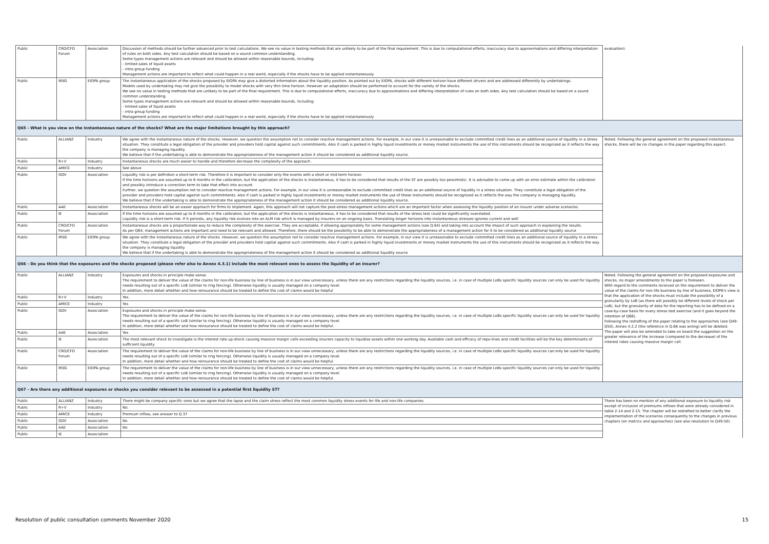| Public | CRO/CFO Forum | Association | Discussion of methods should be further advanced prior to test calculations. We see no value in testing methods that are unlikely to be part of the final requirement. This is due to computational efforts, inaccuracy due to approximations and differing interpretation of rules on both sides. Any test calculation should be based on a sound common understanding. Some types management actions are relevant and should be allowed within reasonable bounds, including: - limited sales of liquid assets - intra group funding Management actions are important to reflect what could happen in a real world, especially if the shocks have to be applied instantaneously | evaluation). |
| Public | IRSG | EIOPA group | The instantaneous application of the shocks proposed by EIOPA may give a distorted information about the liquidity position. As pointed out by EIOPA, shocks with different horizon have different drivers and are addressed differently by undertakings. Models used by undertaking may not give the possibility to model shocks with very thin time horizon. However an adaptation should be performed to account for the variety of the shocks. We see no value in testing methods that are unlikely to be part of the final requirement. This is due to computational efforts, inaccuracy due to approximations and differing interpretation of rules on both sides. Any test calculation should be based on a sound common understanding. Some types management actions are relevant and should be allowed within reasonable bounds, including: - limited sales of liquid assets - intra group funding Management actions are important to reflect what could happen in a real world, especially if the shocks have to be applied instantaneously | |
| Q65 - What is you view on the instantaneous nature of the shocks? What are the major limitations brought by this approach? | | | | |
| Public | ALLIANZ | Industry | We agree with the instantaneous nature of the shocks. However, we question the assumption not to consider reactive management actions. For example, in our view it is unreasonable to exclude committed credit lines as an additional source of liquidity in a stress situation. They constitute a legal obligation of the provider and providers hold capital against such commitments. Also if cash is parked in highly liquid investments or money market instruments the use of this instruments should be recognized as it reflects the way the company is managing liquidity. We believe that if the undertaking is able to demonstrate the appropriateness of the management action it should be considered as additional liquidity source. | Noted. Following the general agreement on the proposed instantaneous shocks, there will be no changes in the paper regarding this aspect. |
| Public | R+V | Industry | Instantaneous shocks are much easier to handle and therefore decrease the complexity of the approach. | |
| Public | AMICE | Industry | See above | |
| Public | GDV | Association | Liquidity risk is per definition a short-term risk. Therefore it is important to consider only the events with a short or mid-term horizon. If the time horizons are assumed up to 6 months in the calibration, but the application of the shocks is instantaneous, it has to be considered that results of the ST are possibly too pessimistic. It is advisable to come up with an error estimate within the calibration and possibly introduce a correction term to take that effect into account. Further, we question the assumption not to consider reactive management actions. For example, in our view it is unreasonable to exclude committed credit lines as an additional source of liquidity in a stress situation. They constitute a legal obligation of the provider and providers hold capital against such commitments. Also if cash is parked in highly liquid investments or money market instruments the use of these instruments should be recognized as it reflects the way the company is managing liquidity. We believe that if the undertaking is able to demonstrate the appropriateness of the management action it should be considered as additional liquidity source. | |
| Public | AAE | Association | Instantaneous shocks will be an easier approach for firms to implement. Again, this approach will not capture the post-stress management actions which are an important factor when assessing the liquidity position of an insurer under adverse scenarios. | |
| Public | IE | Association | If the time horizons are assumed up to 6 months in the calibration, but the application of the shocks is instantaneous, it has to be considered that results of the stress test could be significantly overstated. Liquidity risk is a short-term risk. If it persists, any liquidity risk evolves into an ALM risk which is managed by insurers on an ongoing basis. Translating longer horizons into instantaneous stresses ignores current and well | |
| Public | CRO/CFO Forum | Association | Instantaneous shocks are a proportionate way to reduce the complexity of the exercise. They are acceptable, if allowing appropriately for some management actions (see Q.64) and taking into account the impact of such approach in explaining the results. As per Q64, management actions are important and need to be relevant and allowed. Therefore, there should be the possibility to be able to demonstrate the appropriateness of a management action for it to be considered as additional liquidity source | |
| Public | IRSG | EIOPA group | We agree with the instantaneous nature of the shocks. However, we question the assumption not to consider reactive management actions. For example, in our view it is unreasonable to exclude committed credit lines as an additional source of liquidity in a stress situation. They constitute a legal obligation of the provider and providers hold capital against such commitments. Also if cash is parked in highly liquid investments or money market instruments the use of this instruments should be recognized as it reflects the way the company is managing liquidity. We believe that if the undertaking is able to demonstrate the appropriateness of the management action it should be considered as additional liquidity source | |
| Q66 - Do you think that the exposures and the shocks proposed (please refer also to Annex 4.3.1) include the most relevant ones to assess the liquidity of an insurer? | | | | |
| Public | ALLIANZ | Industry | Exposures and shocks in principle make sense. The requirement to deliver the value of the claims for non-life business by line of business is in our view unnecessary, unless there are any restrictions regarding the liquidity sources, i.e. in case of multiple LoBs specific liquidity sources can only be used for liquidity needs resulting out of a specific LoB (similar to ring fencing). Otherwise liquidity is usually managed on a company level. In addition, more detail whether and how reinsurance should be treated to define the cost of claims would be helpful | Noted. Following the general agreement on the proposed exposures and shocks, no major amendments to the paper is foreseen. With regard to the comments received on the requirement to deliver the value of the claims for non-life business by line of business, EIOPA's view is that the application of the shocks must include the possibility of a granularity by LoB (as there will possibly be different levels of shock per LoB), but the granularity of data for the reporting has to be defined on a case-by-case basis for every stress test exercise (and it goes beyond the intention of Q66). Following the redrafting of the paper relating to the approaches (see Q49-Q50), Annex 4.2.2 (the reference in Q.66 was wrong) will be deleted. The paper will also be amended to take on board the suggestion on the greater relevance of the increase (compared to the decrease) of the interest rates causing massive margin call. |
| Public | R+V | Industry | Yes. | |
| Public | AMICE | Industry | Yes | |
| Public | GDV | Association | Exposures and shocks in principle make sense. The requirement to deliver the value of the claims for non-life business by line of business is in our view unnecessary, unless there are any restrictions regarding the liquidity sources, i.e. in case of multiple LoBs specific liquidity sources can only be used for liquidity needs resulting out of a specific LoB (similar to ring fencing). Otherwise liquidity is usually managed on a company level. In addition, more detail whether and how reinsurance should be treated to define the cost of claims would be helpful. | |
| Public | AAE | Association | Yes | |
| Public | IE | Association | The most relevant shock to investigate is the interest rate up-shock causing massive margin calls exceeding insurers capacity to liquidise assets within one working day. Available cash and efficacy of repo-lines and credit facilities will be the key determinants of sufficient liquidity. | |
| Public | CRO/CFO Forum | Association | The requirement to deliver the value of the claims for non-life business by line of business is in our view unnecessary, unless there are any restrictions regarding the liquidity sources, i.e. in case of multiple LoBs specific liquidity sources can only be used for liquidity needs resulting out of a specific LoB (similar to ring fencing). Otherwise liquidity is usually managed on a company level. In addition, more detail whether and how reinsurance should be treated to define the cost of claims would be helpful. | |
| Public | IRSG | EIOPA group | The requirement to deliver the value of the claims for non-life business by line of business is in our view unnecessary, unless there are any restrictions regarding the liquidity sources, i.e. in case of multiple LoBs specific liquidity sources can only be used for liquidity needs resulting out of a specific LoB (similar to ring fencing). Otherwise liquidity is usually managed on a company level. In addition, more detail whether and how reinsurance should be treated to define the cost of claims would be helpful. | |
| Q67 - Are there any additional exposures or shocks you consider relevant to be assessed in a potential first liquidity ST? | | | | |
| Public | ALLIANZ | Industry | There might be company specific ones but we agree that the lapse and the claim stress reflect the most common liquidity stress events for life and non-life companies. | There has been no mention of any additional exposure to liquidity risk except of inclusion of premiums inflows that were already considered in table 2-14 and 2-15. The chapter will be redrafted to better clarify the implementation of the scenarios consequently to the changes in previous chapters (on metrics and approaches) (see also resolution to Q49-50). |
| Public | R+V | Industry | No. | |
| Public | AMICE | Industry | Premium inflow, see answer to Q.37 | |
| Public | GDV | Association | No | |
| Public | AAE | Association | No | |
| Public | IE | Association | | |
Resolution of public consultation comments November 2020 15